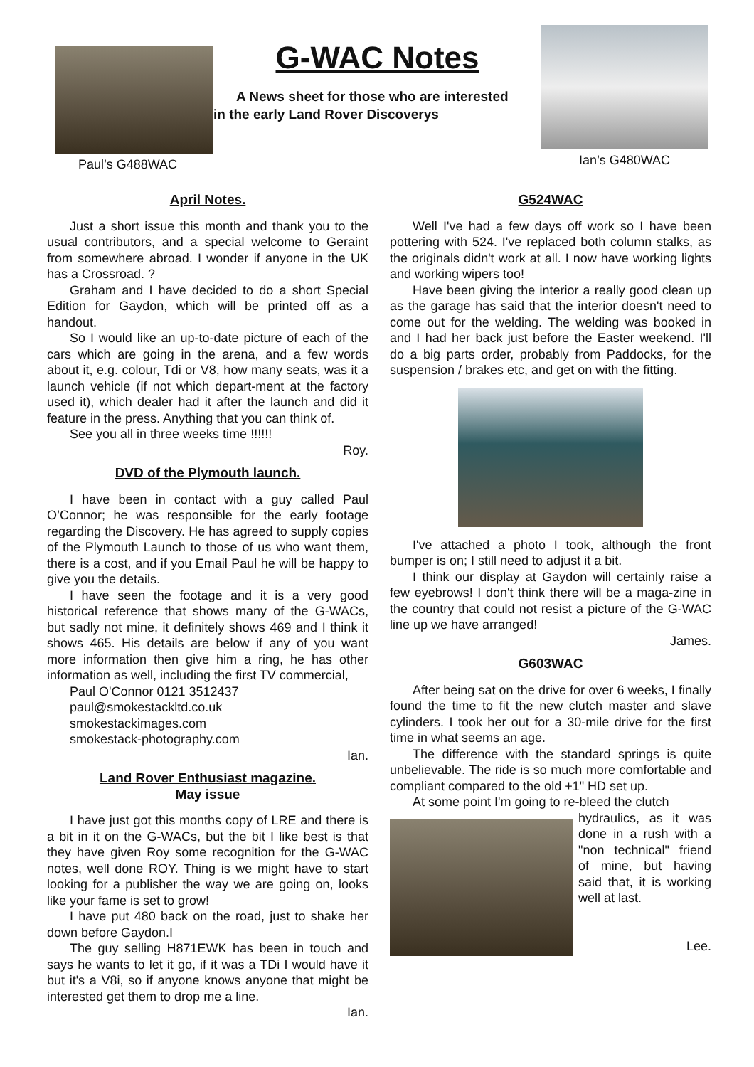Paul’s G488WAC
G-WAC Notes
A News sheet for those who are interested
in the early Land Rover Discoverys
Ian’s G480WAC
April Notes.
Just a short issue this month and thank you to the usual contributors, and a special welcome to Geraint from somewhere abroad. I wonder if anyone in the UK has a Crossroad. ?
Graham and I have decided to do a short Special Edition for Gaydon, which will be printed off as a handout.
So I would like an up-to-date picture of each of the cars which are going in the arena, and a few words about it, e.g. colour, Tdi or V8, how many seats, was it a launch vehicle (if not which depart-ment at the factory used it), which dealer had it after the launch and did it feature in the press. Anything that you can think of.
See you all in three weeks time !!!!!!
Roy.
DVD of the Plymouth launch.
I have been in contact with a guy called Paul O’Connor; he was responsible for the early footage regarding the Discovery. He has agreed to supply copies of the Plymouth Launch to those of us who want them, there is a cost, and if you Email Paul he will be happy to give you the details.
I have seen the footage and it is a very good historical reference that shows many of the G-WACs, but sadly not mine, it definitely shows 469 and I think it shows 465. His details are below if any of you want more information then give him a ring, he has other information as well, including the first TV commercial,
Paul O'Connor 0121 3512437
paul@smokestackltd.co.uk
smokestackimages.com
smokestack-photography.com
Ian.
Land Rover Enthusiast magazine.
May issue
I have just got this months copy of LRE and there is a bit in it on the G-WACs, but the bit I like best is that they have given Roy some recognition for the G-WAC notes, well done ROY. Thing is we might have to start looking for a publisher the way we are going on, looks like your fame is set to grow!
I have put 480 back on the road, just to shake her down before Gaydon.I
The guy selling H871EWK has been in touch and says he wants to let it go, if it was a TDi I would have it but it's a V8i, so if anyone knows anyone that might be interested get them to drop me a line.
Ian.
G524WAC
Well I've had a few days off work so I have been pottering with 524. I've replaced both column stalks, as the originals didn't work at all. I now have working lights and working wipers too!
Have been giving the interior a really good clean up as the garage has said that the interior doesn't need to come out for the welding. The welding was booked in and I had her back just before the Easter weekend. I'll do a big parts order, probably from Paddocks, for the suspension / brakes etc, and get on with the fitting.
I've attached a photo I took, although the front bumper is on; I still need to adjust it a bit.
I think our display at Gaydon will certainly raise a few eyebrows! I don't think there will be a maga-zine in the country that could not resist a picture of the G-WAC line up we have arranged!
James.
G603WAC
After being sat on the drive for over 6 weeks, I finally found the time to fit the new clutch master and slave cylinders. I took her out for a 30-mile drive for the first time in what seems an age.
The difference with the standard springs is quite unbelievable. The ride is so much more comfortable and compliant compared to the old +1" HD set up.
At some point I'm going to re-bleed the clutch
hydraulics, as it was done in a rush with a "non technical" friend of mine, but having said that, it is working well at last.
Lee.